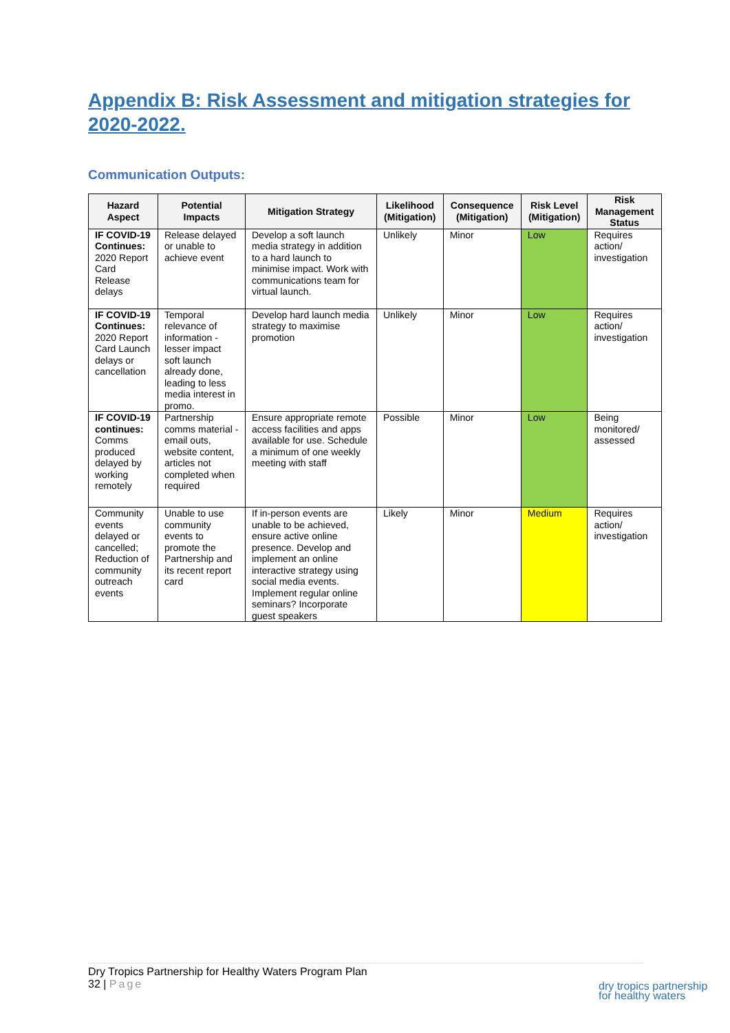Appendix B: Risk Assessment and mitigation strategies for 2020-2022.
Communication Outputs:
| Hazard Aspect | Potential Impacts | Mitigation Strategy | Likelihood (Mitigation) | Consequence (Mitigation) | Risk Level (Mitigation) | Risk Management Status |
| --- | --- | --- | --- | --- | --- | --- |
| IF COVID-19 Continues: 2020 Report Card Release delays | Release delayed or unable to achieve event | Develop a soft launch media strategy in addition to a hard launch to minimise impact. Work with communications team for virtual launch. | Unlikely | Minor | Low | Requires action/ investigation |
| IF COVID-19 Continues: 2020 Report Card Launch delays or cancellation | Temporal relevance of information - lesser impact soft launch already done, leading to less media interest in promo. | Develop hard launch media strategy to maximise promotion | Unlikely | Minor | Low | Requires action/ investigation |
| IF COVID-19 continues: Comms produced delayed by working remotely | Partnership comms material - email outs, website content, articles not completed when required | Ensure appropriate remote access facilities and apps available for use. Schedule a minimum of one weekly meeting with staff | Possible | Minor | Low | Being monitored/ assessed |
| Community events delayed or cancelled; Reduction of community outreach events | Unable to use community events to promote the Partnership and its recent report card | If in-person events are unable to be achieved, ensure active online presence. Develop and implement an online interactive strategy using social media events. Implement regular online seminars? Incorporate guest speakers | Likely | Minor | Medium | Requires action/ investigation |
Dry Tropics Partnership for Healthy Waters Program Plan
32 | Page
dry tropics partnership
for healthy waters